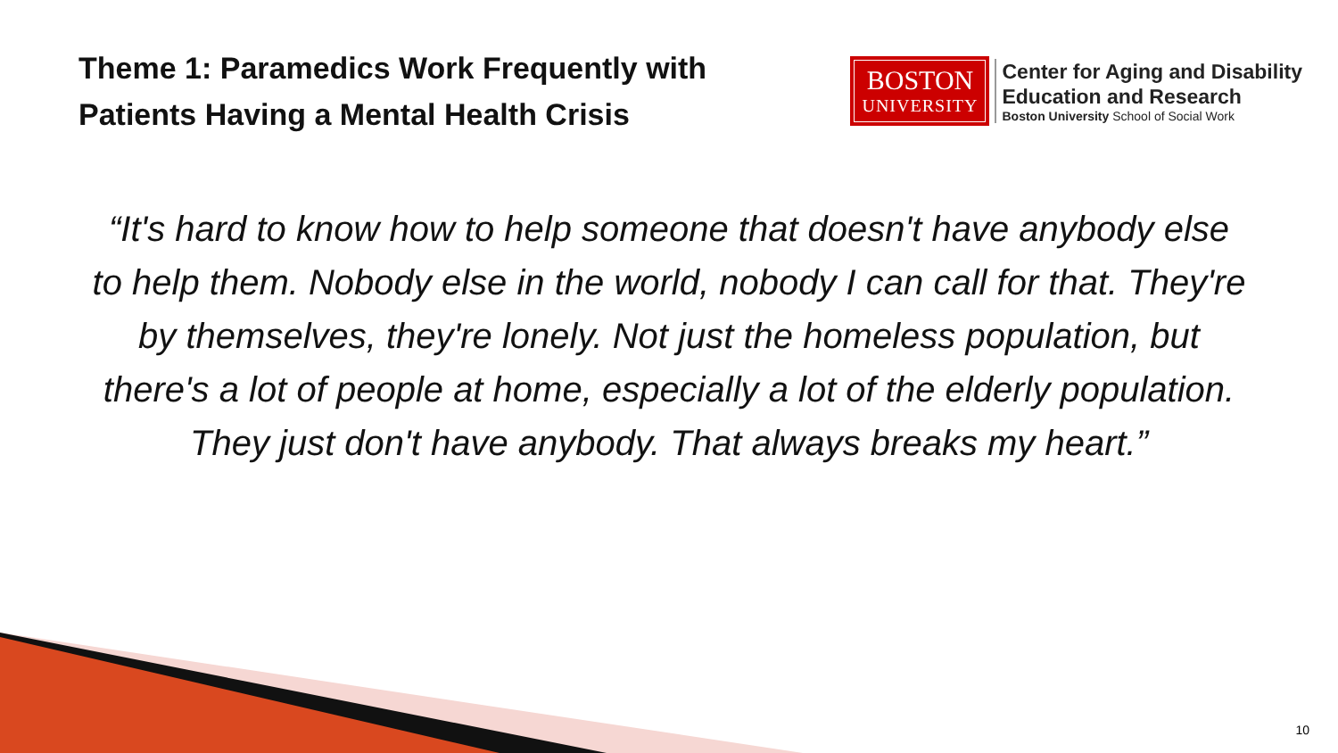Theme 1: Paramedics Work Frequently with
Patients Having a Mental Health Crisis
BOSTON
UNIVERSITY
Center for Aging and Disability
Education and Research
Boston University School of Social Work
“It's hard to know how to help someone that doesn't have anybody else to help them. Nobody else in the world, nobody I can call for that. They're by themselves, they're lonely. Not just the homeless population, but there's a lot of people at home, especially a lot of the elderly population. They just don't have anybody. That always breaks my heart.”
10